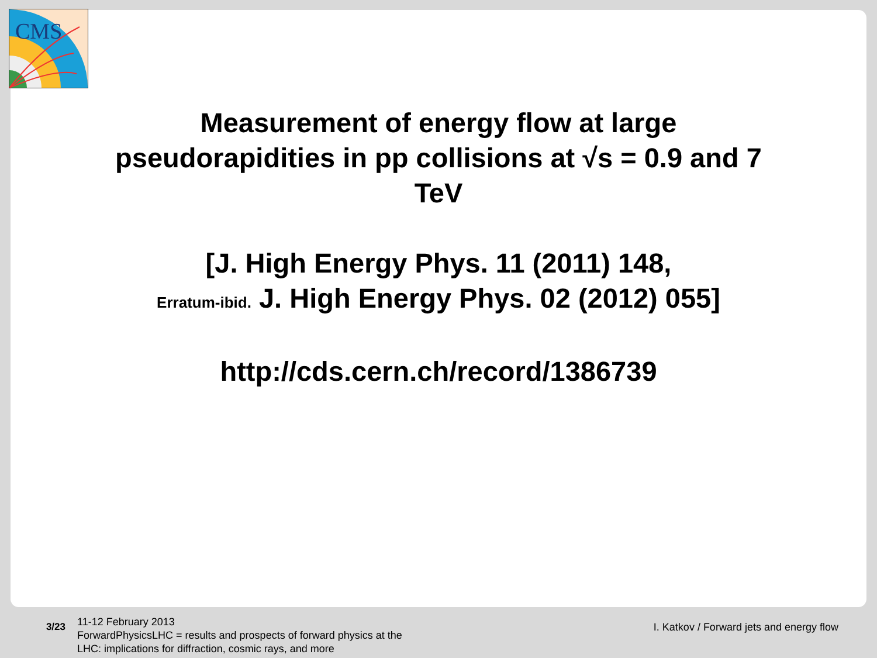CMS
Measurement of energy flow at large pseudorapidities in pp collisions at √s = 0.9 and 7 TeV
[J. High Energy Phys. 11 (2011) 148,
Erratum-ibid. J. High Energy Phys. 02 (2012) 055]
http://cds.cern.ch/record/1386739
3/23
11-12 February 2013
ForwardPhysicsLHC = results and prospects of forward physics at the LHC: implications for diffraction, cosmic rays, and more
I. Katkov / Forward jets and energy flow